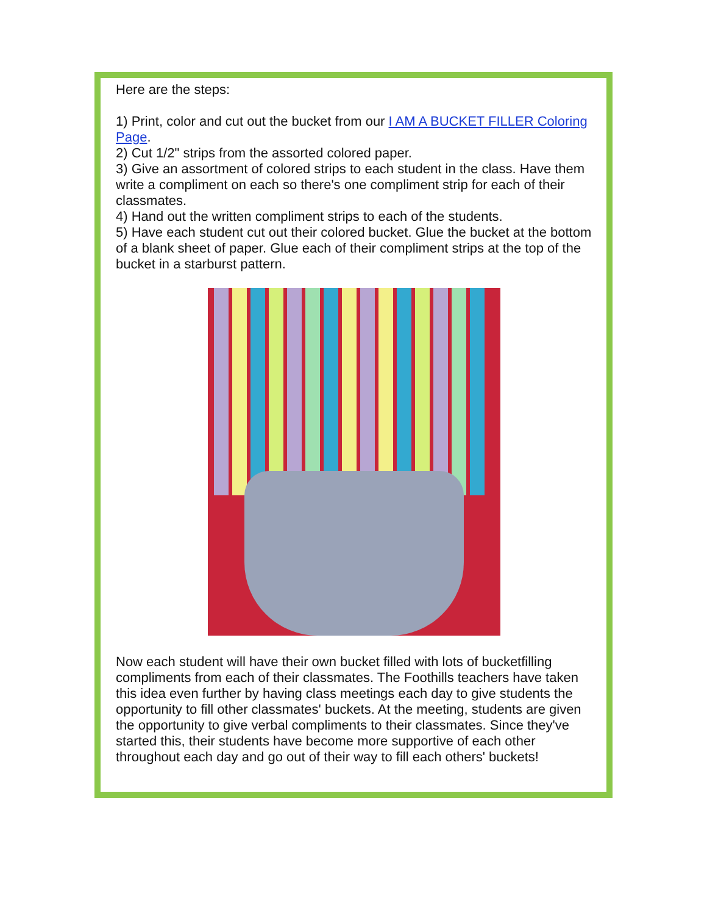Here are the steps:
1) Print, color and cut out the bucket from our I AM A BUCKET FILLER Coloring Page.
2) Cut 1/2" strips from the assorted colored paper.
3) Give an assortment of colored strips to each student in the class. Have them write a compliment on each so there's one compliment strip for each of their classmates.
4) Hand out the written compliment strips to each of the students.
5) Have each student cut out their colored bucket. Glue the bucket at the bottom of a blank sheet of paper. Glue each of their compliment strips at the top of the bucket in a starburst pattern.
Now each student will have their own bucket filled with lots of bucketfilling compliments from each of their classmates. The Foothills teachers have taken this idea even further by having class meetings each day to give students the opportunity to fill other classmates' buckets. At the meeting, students are given the opportunity to give verbal compliments to their classmates. Since they've started this, their students have become more supportive of each other throughout each day and go out of their way to fill each others' buckets!